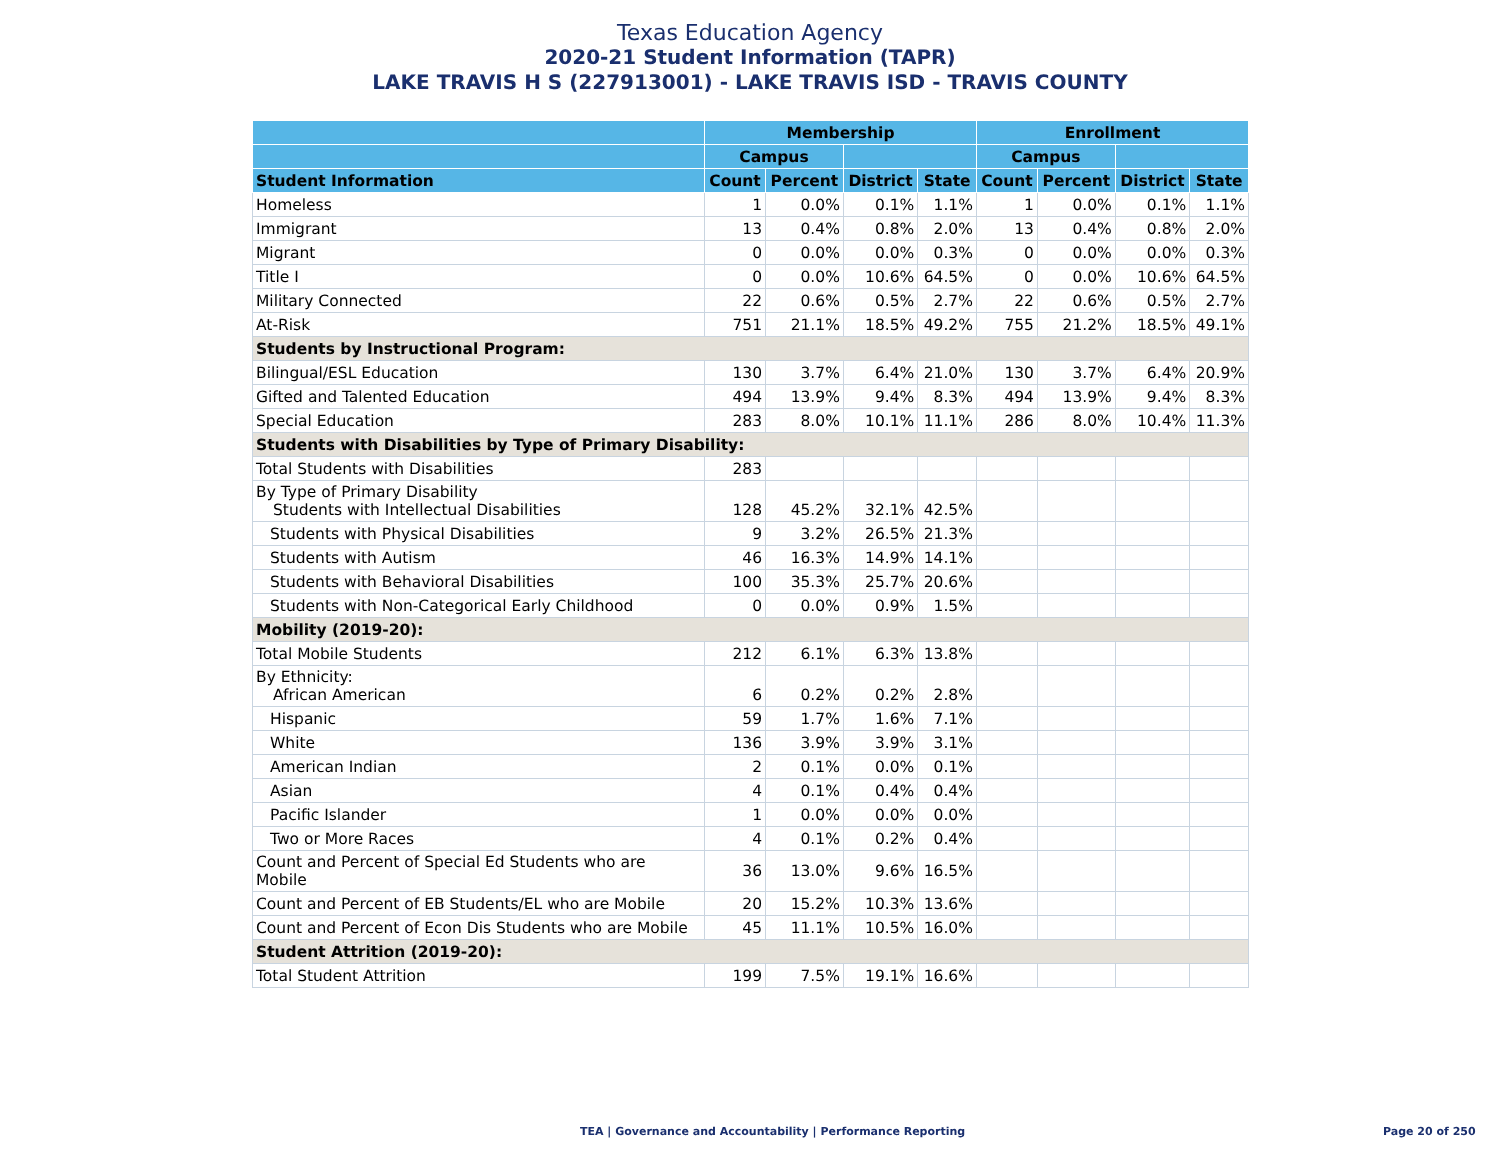Texas Education Agency
2020-21 Student Information (TAPR)
LAKE TRAVIS H S (227913001) - LAKE TRAVIS ISD - TRAVIS COUNTY
| | Membership | | | | Enrollment | | | |
| --- | --- | --- | --- | --- | --- | --- | --- | --- |
| | Campus | | | | Campus | | | |
| Student Information | Count | Percent | District | State | Count | Percent | District | State |
| Homeless | 1 | 0.0% | 0.1% | 1.1% | 1 | 0.0% | 0.1% | 1.1% |
| Immigrant | 13 | 0.4% | 0.8% | 2.0% | 13 | 0.4% | 0.8% | 2.0% |
| Migrant | 0 | 0.0% | 0.0% | 0.3% | 0 | 0.0% | 0.0% | 0.3% |
| Title I | 0 | 0.0% | 10.6% | 64.5% | 0 | 0.0% | 10.6% | 64.5% |
| Military Connected | 22 | 0.6% | 0.5% | 2.7% | 22 | 0.6% | 0.5% | 2.7% |
| At-Risk | 751 | 21.1% | 18.5% | 49.2% | 755 | 21.2% | 18.5% | 49.1% |
| Students by Instructional Program: | | | | | | | | |
| Bilingual/ESL Education | 130 | 3.7% | 6.4% | 21.0% | 130 | 3.7% | 6.4% | 20.9% |
| Gifted and Talented Education | 494 | 13.9% | 9.4% | 8.3% | 494 | 13.9% | 9.4% | 8.3% |
| Special Education | 283 | 8.0% | 10.1% | 11.1% | 286 | 8.0% | 10.4% | 11.3% |
| Students with Disabilities by Type of Primary Disability: | | | | | | | | |
| Total Students with Disabilities | 283 | | | | | | | |
| By Type of Primary Disability Students with Intellectual Disabilities | 128 | 45.2% | 32.1% | 42.5% | | | | |
| Students with Physical Disabilities | 9 | 3.2% | 26.5% | 21.3% | | | | |
| Students with Autism | 46 | 16.3% | 14.9% | 14.1% | | | | |
| Students with Behavioral Disabilities | 100 | 35.3% | 25.7% | 20.6% | | | | |
| Students with Non-Categorical Early Childhood | 0 | 0.0% | 0.9% | 1.5% | | | | |
| Mobility (2019-20): | | | | | | | | |
| Total Mobile Students | 212 | 6.1% | 6.3% | 13.8% | | | | |
| By Ethnicity: African American | 6 | 0.2% | 0.2% | 2.8% | | | | |
| Hispanic | 59 | 1.7% | 1.6% | 7.1% | | | | |
| White | 136 | 3.9% | 3.9% | 3.1% | | | | |
| American Indian | 2 | 0.1% | 0.0% | 0.1% | | | | |
| Asian | 4 | 0.1% | 0.4% | 0.4% | | | | |
| Pacific Islander | 1 | 0.0% | 0.0% | 0.0% | | | | |
| Two or More Races | 4 | 0.1% | 0.2% | 0.4% | | | | |
| Count and Percent of Special Ed Students who are Mobile | 36 | 13.0% | 9.6% | 16.5% | | | | |
| Count and Percent of EB Students/EL who are Mobile | 20 | 15.2% | 10.3% | 13.6% | | | | |
| Count and Percent of Econ Dis Students who are Mobile | 45 | 11.1% | 10.5% | 16.0% | | | | |
| Student Attrition (2019-20): | | | | | | | | |
| Total Student Attrition | 199 | 7.5% | 19.1% | 16.6% | | | | |
TEA | Governance and Accountability | Performance Reporting Page 20 of 250